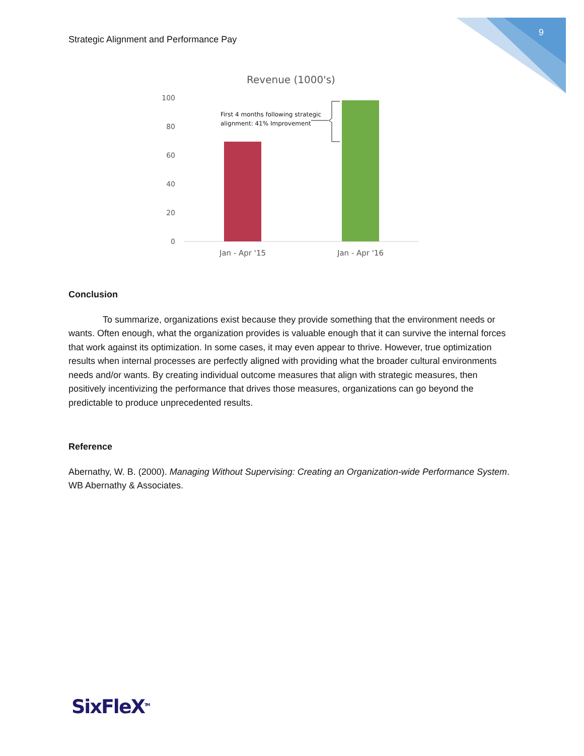Strategic Alignment and Performance Pay 9
Revenue (1000's)
100
80
60
40
20
0
First 4 months following strategic
alignment: 41% Improvement
Jan - Apr '15
Jan - Apr '16
Conclusion
To summarize, organizations exist because they provide something that the environment needs or wants. Often enough, what the organization provides is valuable enough that it can survive the internal forces that work against its optimization. In some cases, it may even appear to thrive. However, true optimization results when internal processes are perfectly aligned with providing what the broader cultural environments needs and/or wants. By creating individual outcome measures that align with strategic measures, then positively incentivizing the performance that drives those measures, organizations can go beyond the predictable to produce unprecedented results.
Reference
Abernathy, W. B. (2000). Managing Without Supervising: Creating an Organization-wide Performance System. WB Abernathy & Associates.
SixFleX<sup>TM</sup>